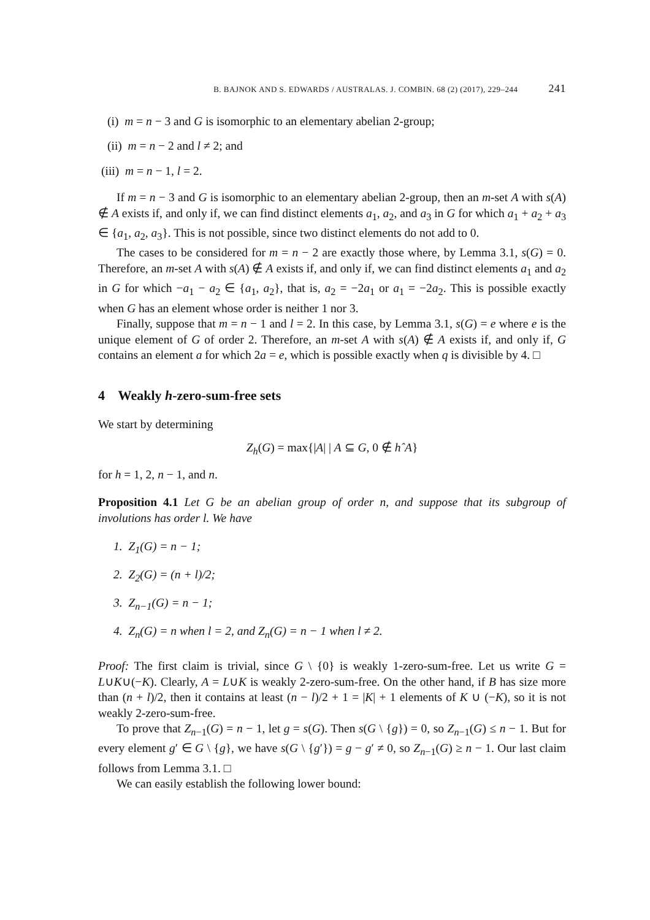B. BAJNOK AND S. EDWARDS / AUSTRALAS. J. COMBIN. 68 (2) (2017), 229–244 241
(i) m = n − 3 and G is isomorphic to an elementary abelian 2-group;
(ii) m = n − 2 and l ≠ 2; and
(iii) m = n − 1, l = 2.
If m = n − 3 and G is isomorphic to an elementary abelian 2-group, then an m-set A with s(A) ∉ A exists if, and only if, we can find distinct elements a<sub>1</sub>, a<sub>2</sub>, and a<sub>3</sub> in G for which a<sub>1</sub> + a<sub>2</sub> + a<sub>3</sub> ∈ {a<sub>1</sub>, a<sub>2</sub>, a<sub>3</sub>}. This is not possible, since two distinct elements do not add to 0.
The cases to be considered for m = n − 2 are exactly those where, by Lemma 3.1, s(G) = 0. Therefore, an m-set A with s(A) ∉ A exists if, and only if, we can find distinct elements a<sub>1</sub> and a<sub>2</sub> in G for which −a<sub>1</sub> − a<sub>2</sub> ∈ {a<sub>1</sub>, a<sub>2</sub>}, that is, a<sub>2</sub> = −2a<sub>1</sub> or a<sub>1</sub> = −2a<sub>2</sub>. This is possible exactly when G has an element whose order is neither 1 nor 3.
Finally, suppose that m = n − 1 and l = 2. In this case, by Lemma 3.1, s(G) = e where e is the unique element of G of order 2. Therefore, an m-set A with s(A) ∉ A exists if, and only if, G contains an element a for which 2a = e, which is possible exactly when q is divisible by 4. □
4 Weakly h-zero-sum-free sets
We start by determining
Z<sub>h</sub>(G) = max{|A| | A ⊆ G, 0 ∉ hˆA}
for h = 1, 2, n − 1, and n.
Proposition 4.1 Let G be an abelian group of order n, and suppose that its subgroup of involutions has order l. We have
1. Z<sub>1</sub>(G) = n − 1;
2. Z<sub>2</sub>(G) = (n + l)/2;
3. Z<sub>n−1</sub>(G) = n − 1;
4. Z<sub>n</sub>(G) = n when l = 2, and Z<sub>n</sub>(G) = n − 1 when l ≠ 2.
Proof: The first claim is trivial, since G \ {0} is weakly 1-zero-sum-free. Let us write G = L∪K∪(−K). Clearly, A = L∪K is weakly 2-zero-sum-free. On the other hand, if B has size more than (n + l)/2, then it contains at least (n − l)/2 + 1 = |K| + 1 elements of K ∪ (−K), so it is not weakly 2-zero-sum-free.
To prove that Z<sub>n−1</sub>(G) = n − 1, let g = s(G). Then s(G \ {g}) = 0, so Z<sub>n−1</sub>(G) ≤ n − 1. But for every element g′ ∈ G \ {g}, we have s(G \ {g′}) = g − g′ ≠ 0, so Z<sub>n−1</sub>(G) ≥ n − 1. Our last claim follows from Lemma 3.1. □
We can easily establish the following lower bound: